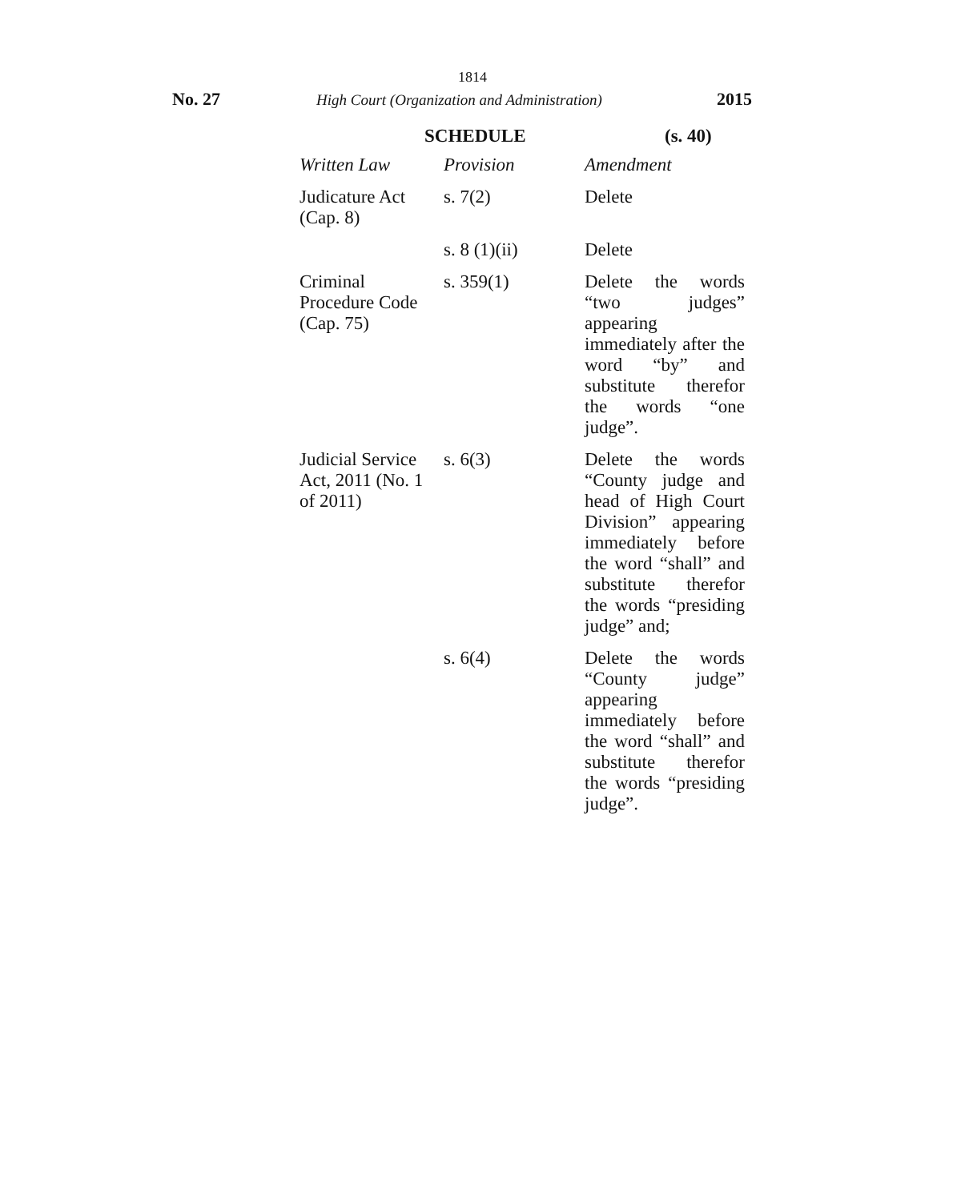1814
No. 27
High Court (Organization and Administration)
2015
SCHEDULE (s. 40)
| Written Law | Provision | Amendment |
| --- | --- | --- |
| Judicature Act (Cap. 8) | s. 7(2) | Delete |
| | s. 8 (1)(ii) | Delete |
| Criminal Procedure Code (Cap. 75) | s. 359(1) | Delete the words “two judges” appearing immediately after the word “by” and substitute therefor the words “one judge”. |
| Judicial Service Act, 2011 (No. 1 of 2011) | s. 6(3) | Delete the words “County judge and head of High Court Division” appearing immediately before the word “shall” and substitute therefor the words “presiding judge” and; |
| | s. 6(4) | Delete the words “County judge” appearing immediately before the word “shall” and substitute therefor the words “presiding judge”. |